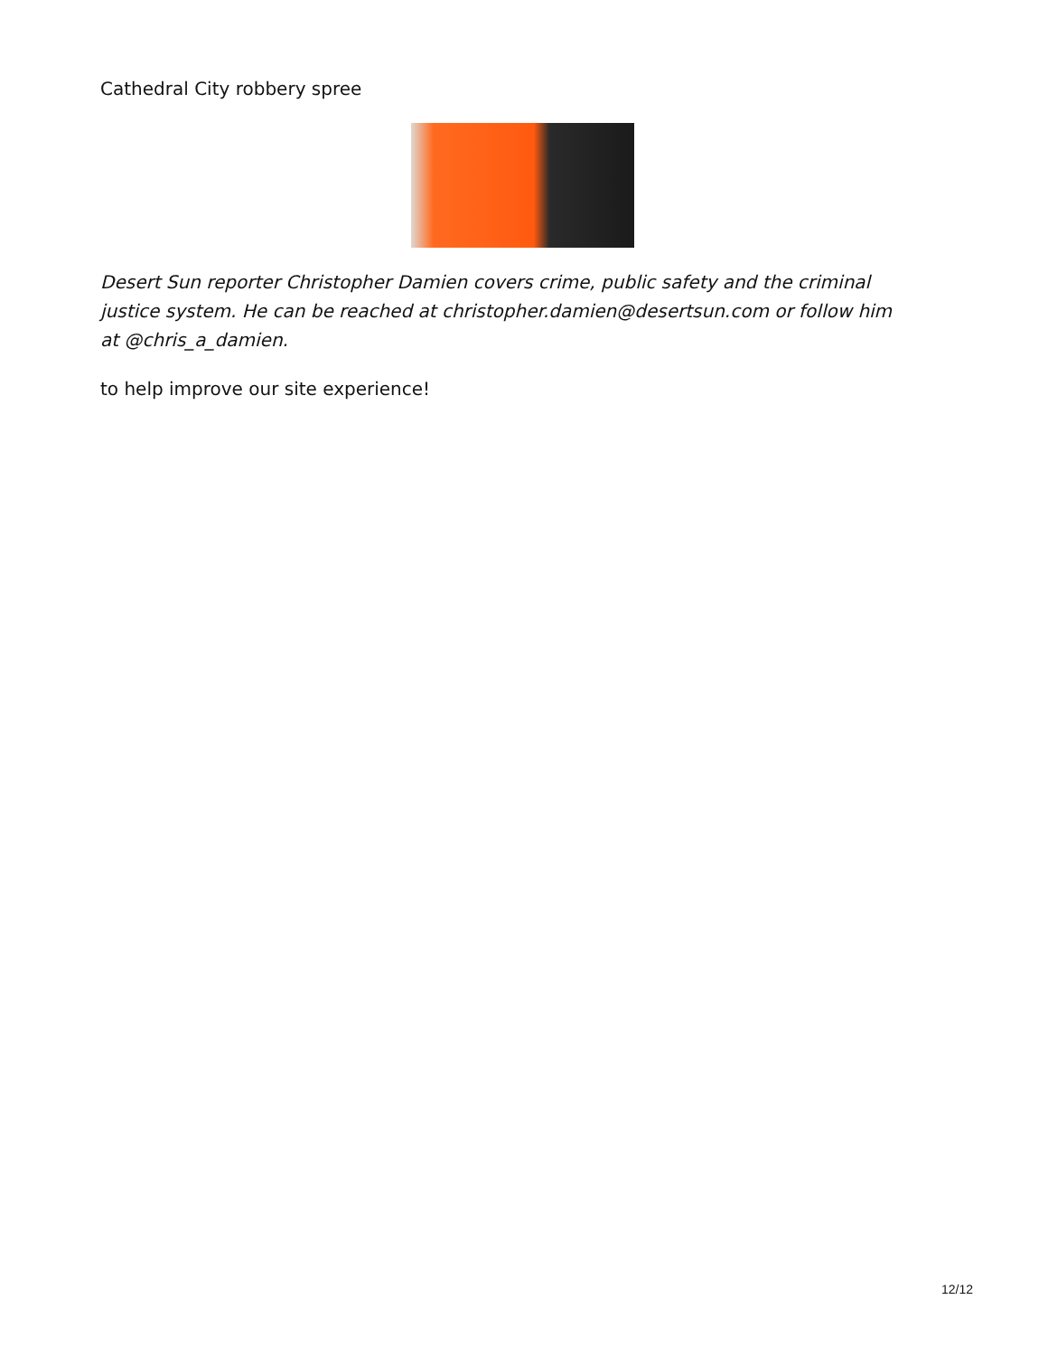Cathedral City robbery spree
Desert Sun reporter Christopher Damien covers crime, public safety and the criminal justice system. He can be reached at christopher.damien@desertsun.com or follow him at @chris_a_damien.
to help improve our site experience!
12/12